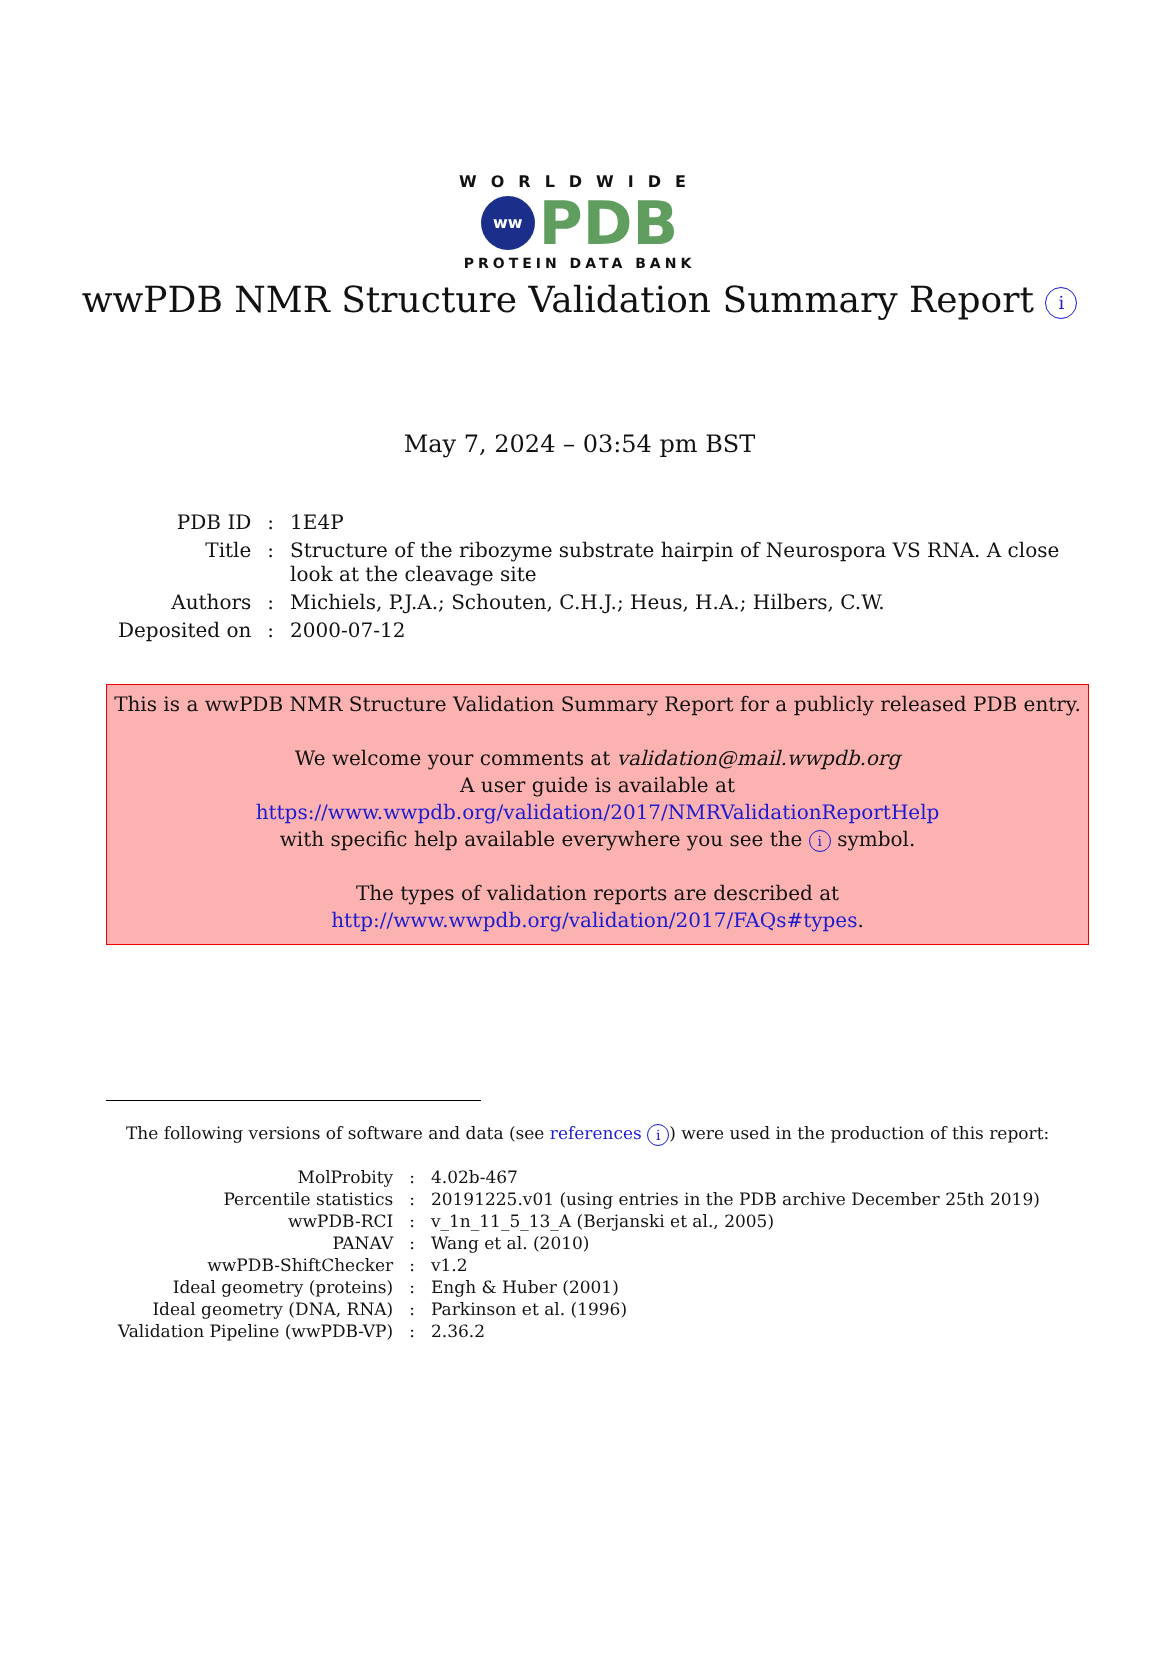WORLDWIDE
ww PDB
PROTEIN DATA BANK
wwPDB NMR Structure Validation Summary Report i
May 7, 2024 – 03:54 pm BST
| PDB ID | : | 1E4P |
| Title | : | Structure of the ribozyme substrate hairpin of Neurospora VS RNA. A close look at the cleavage site |
| Authors | : | Michiels, P.J.A.; Schouten, C.H.J.; Heus, H.A.; Hilbers, C.W. |
| Deposited on | : | 2000-07-12 |
This is a wwPDB NMR Structure Validation Summary Report for a publicly released PDB entry.
We welcome your comments at validation@mail.wwpdb.org
A user guide is available at
https://www.wwpdb.org/validation/2017/NMRValidationReportHelp
with specific help available everywhere you see the i symbol.
The types of validation reports are described at
http://www.wwpdb.org/validation/2017/FAQs#types.
The following versions of software and data (see references i) were used in the production of this report:
| MolProbity | : | 4.02b-467 |
| Percentile statistics | : | 20191225.v01 (using entries in the PDB archive December 25th 2019) |
| wwPDB-RCI | : | v_1n_11_5_13_A (Berjanski et al., 2005) |
| PANAV | : | Wang et al. (2010) |
| wwPDB-ShiftChecker | : | v1.2 |
| Ideal geometry (proteins) | : | Engh & Huber (2001) |
| Ideal geometry (DNA, RNA) | : | Parkinson et al. (1996) |
| Validation Pipeline (wwPDB-VP) | : | 2.36.2 |